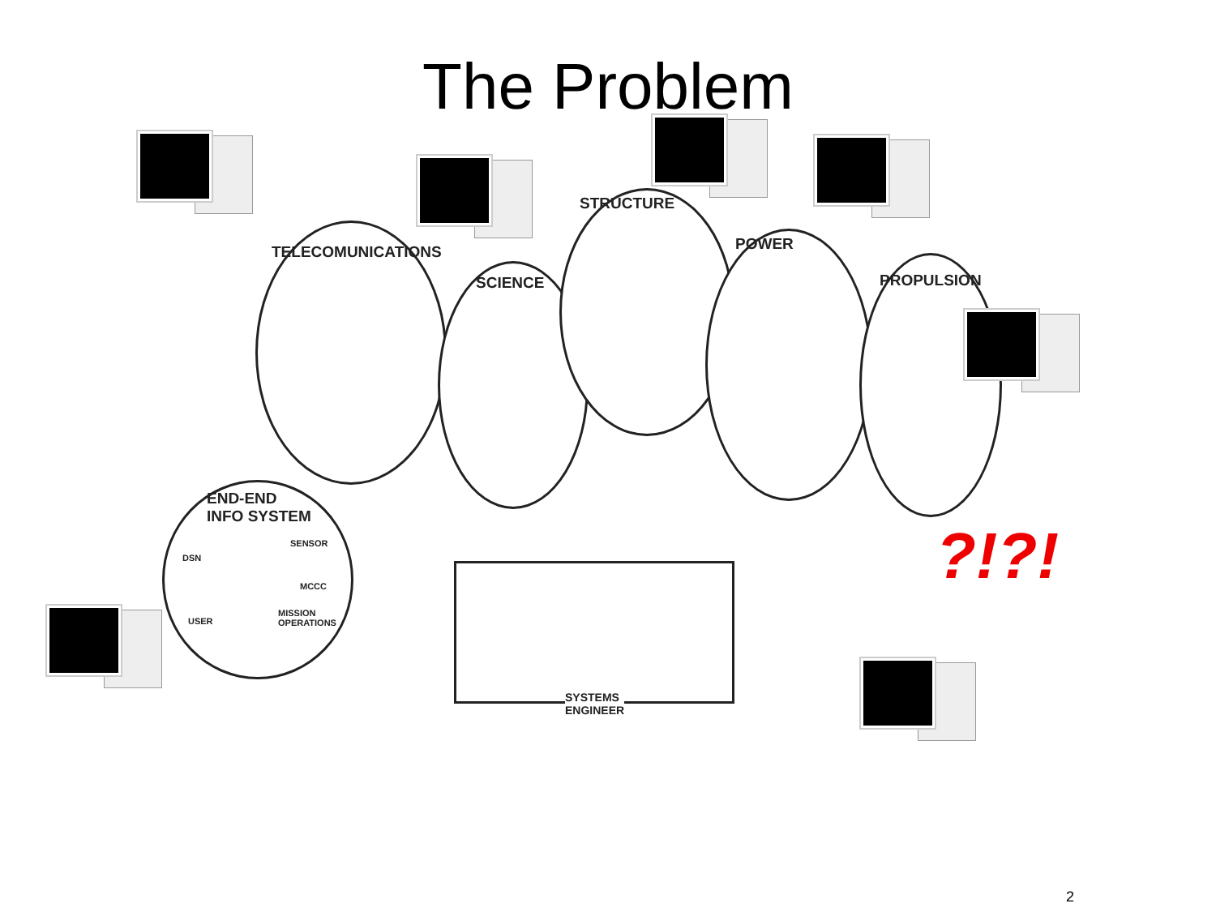The Problem
TELECOMUNICATIONS
SCIENCE
STRUCTURE
POWER
PROPULSION
END-END
INFO SYSTEM
DSN
SENSOR
MCCC
USER
MISSION
OPERATIONS
SYSTEMS
ENGINEER
?!?!
2